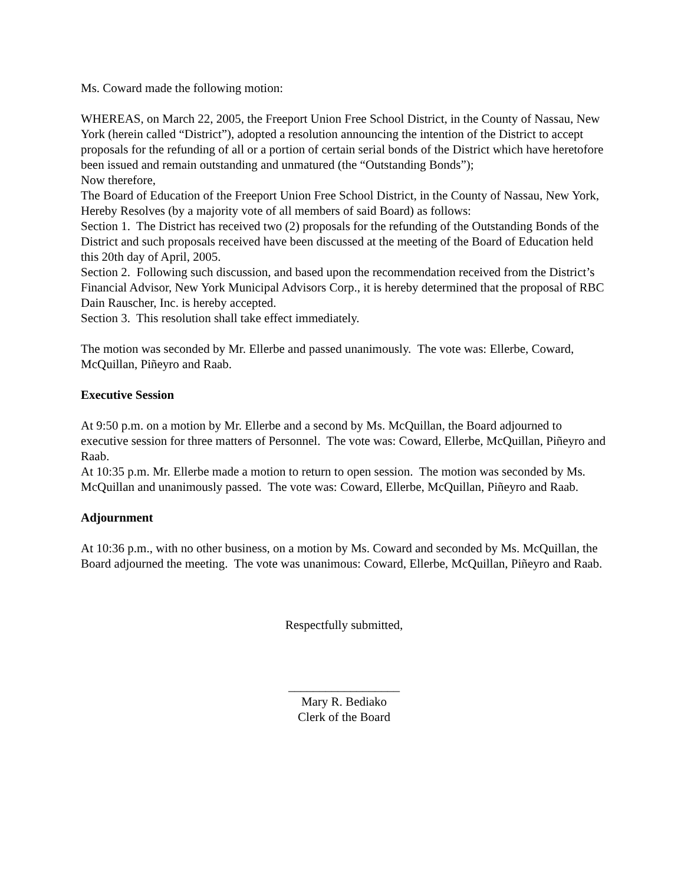Ms. Coward made the following motion:
WHEREAS, on March 22, 2005, the Freeport Union Free School District, in the County of Nassau, New York (herein called “District”), adopted a resolution announcing the intention of the District to accept proposals for the refunding of all or a portion of certain serial bonds of the District which have heretofore been issued and remain outstanding and unmatured (the “Outstanding Bonds”);
Now therefore,
The Board of Education of the Freeport Union Free School District, in the County of Nassau, New York, Hereby Resolves (by a majority vote of all members of said Board) as follows:
Section 1. The District has received two (2) proposals for the refunding of the Outstanding Bonds of the District and such proposals received have been discussed at the meeting of the Board of Education held this 20th day of April, 2005.
Section 2. Following such discussion, and based upon the recommendation received from the District’s Financial Advisor, New York Municipal Advisors Corp., it is hereby determined that the proposal of RBC Dain Rauscher, Inc. is hereby accepted.
Section 3. This resolution shall take effect immediately.
The motion was seconded by Mr. Ellerbe and passed unanimously. The vote was: Ellerbe, Coward, McQuillan, Piñeyro and Raab.
Executive Session
At 9:50 p.m. on a motion by Mr. Ellerbe and a second by Ms. McQuillan, the Board adjourned to executive session for three matters of Personnel. The vote was: Coward, Ellerbe, McQuillan, Piñeyro and Raab.
At 10:35 p.m. Mr. Ellerbe made a motion to return to open session. The motion was seconded by Ms. McQuillan and unanimously passed. The vote was: Coward, Ellerbe, McQuillan, Piñeyro and Raab.
Adjournment
At 10:36 p.m., with no other business, on a motion by Ms. Coward and seconded by Ms. McQuillan, the Board adjourned the meeting. The vote was unanimous: Coward, Ellerbe, McQuillan, Piñeyro and Raab.
Respectfully submitted,
__________________
Mary R. Bediako
Clerk of the Board